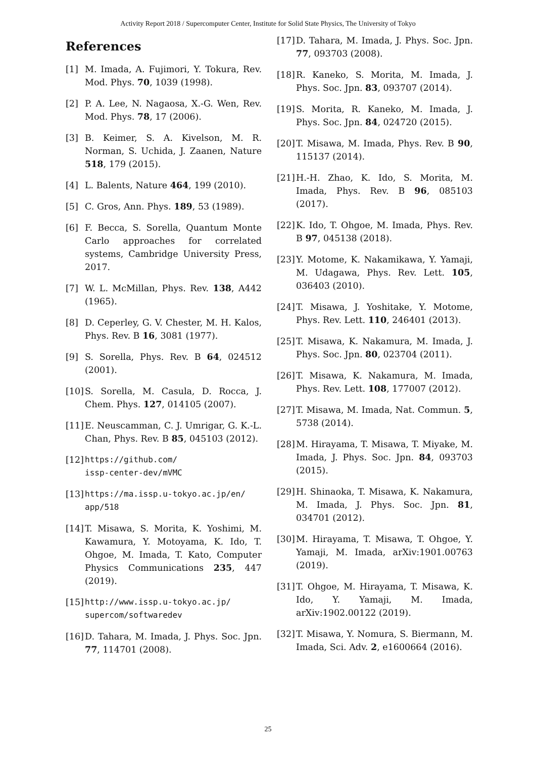Activity Report 2018 / Supercomputer Center, Institute for Solid State Physics, The University of Tokyo
References
[1] M. Imada, A. Fujimori, Y. Tokura, Rev. Mod. Phys. 70, 1039 (1998).
[2] P. A. Lee, N. Nagaosa, X.-G. Wen, Rev. Mod. Phys. 78, 17 (2006).
[3] B. Keimer, S. A. Kivelson, M. R. Norman, S. Uchida, J. Zaanen, Nature 518, 179 (2015).
[4] L. Balents, Nature 464, 199 (2010).
[5] C. Gros, Ann. Phys. 189, 53 (1989).
[6] F. Becca, S. Sorella, Quantum Monte Carlo approaches for correlated systems, Cambridge University Press, 2017.
[7] W. L. McMillan, Phys. Rev. 138, A442 (1965).
[8] D. Ceperley, G. V. Chester, M. H. Kalos, Phys. Rev. B 16, 3081 (1977).
[9] S. Sorella, Phys. Rev. B 64, 024512 (2001).
[10] S. Sorella, M. Casula, D. Rocca, J. Chem. Phys. 127, 014105 (2007).
[11] E. Neuscamman, C. J. Umrigar, G. K.-L. Chan, Phys. Rev. B 85, 045103 (2012).
[12] https://github.com/
issp-center-dev/mVMC
[13] https://ma.issp.u-tokyo.ac.jp/en/
app/518
[14] T. Misawa, S. Morita, K. Yoshimi, M. Kawamura, Y. Motoyama, K. Ido, T. Ohgoe, M. Imada, T. Kato, Computer Physics Communications 235, 447 (2019).
[15] http://www.issp.u-tokyo.ac.jp/
supercom/softwaredev
[16] D. Tahara, M. Imada, J. Phys. Soc. Jpn. 77, 114701 (2008).
[17] D. Tahara, M. Imada, J. Phys. Soc. Jpn. 77, 093703 (2008).
[18] R. Kaneko, S. Morita, M. Imada, J. Phys. Soc. Jpn. 83, 093707 (2014).
[19] S. Morita, R. Kaneko, M. Imada, J. Phys. Soc. Jpn. 84, 024720 (2015).
[20] T. Misawa, M. Imada, Phys. Rev. B 90, 115137 (2014).
[21] H.-H. Zhao, K. Ido, S. Morita, M. Imada, Phys. Rev. B 96, 085103 (2017).
[22] K. Ido, T. Ohgoe, M. Imada, Phys. Rev. B 97, 045138 (2018).
[23] Y. Motome, K. Nakamikawa, Y. Yamaji, M. Udagawa, Phys. Rev. Lett. 105, 036403 (2010).
[24] T. Misawa, J. Yoshitake, Y. Motome, Phys. Rev. Lett. 110, 246401 (2013).
[25] T. Misawa, K. Nakamura, M. Imada, J. Phys. Soc. Jpn. 80, 023704 (2011).
[26] T. Misawa, K. Nakamura, M. Imada, Phys. Rev. Lett. 108, 177007 (2012).
[27] T. Misawa, M. Imada, Nat. Commun. 5, 5738 (2014).
[28] M. Hirayama, T. Misawa, T. Miyake, M. Imada, J. Phys. Soc. Jpn. 84, 093703 (2015).
[29] H. Shinaoka, T. Misawa, K. Nakamura, M. Imada, J. Phys. Soc. Jpn. 81, 034701 (2012).
[30] M. Hirayama, T. Misawa, T. Ohgoe, Y. Yamaji, M. Imada, arXiv:1901.00763 (2019).
[31] T. Ohgoe, M. Hirayama, T. Misawa, K. Ido, Y. Yamaji, M. Imada, arXiv:1902.00122 (2019).
[32] T. Misawa, Y. Nomura, S. Biermann, M. Imada, Sci. Adv. 2, e1600664 (2016).
25